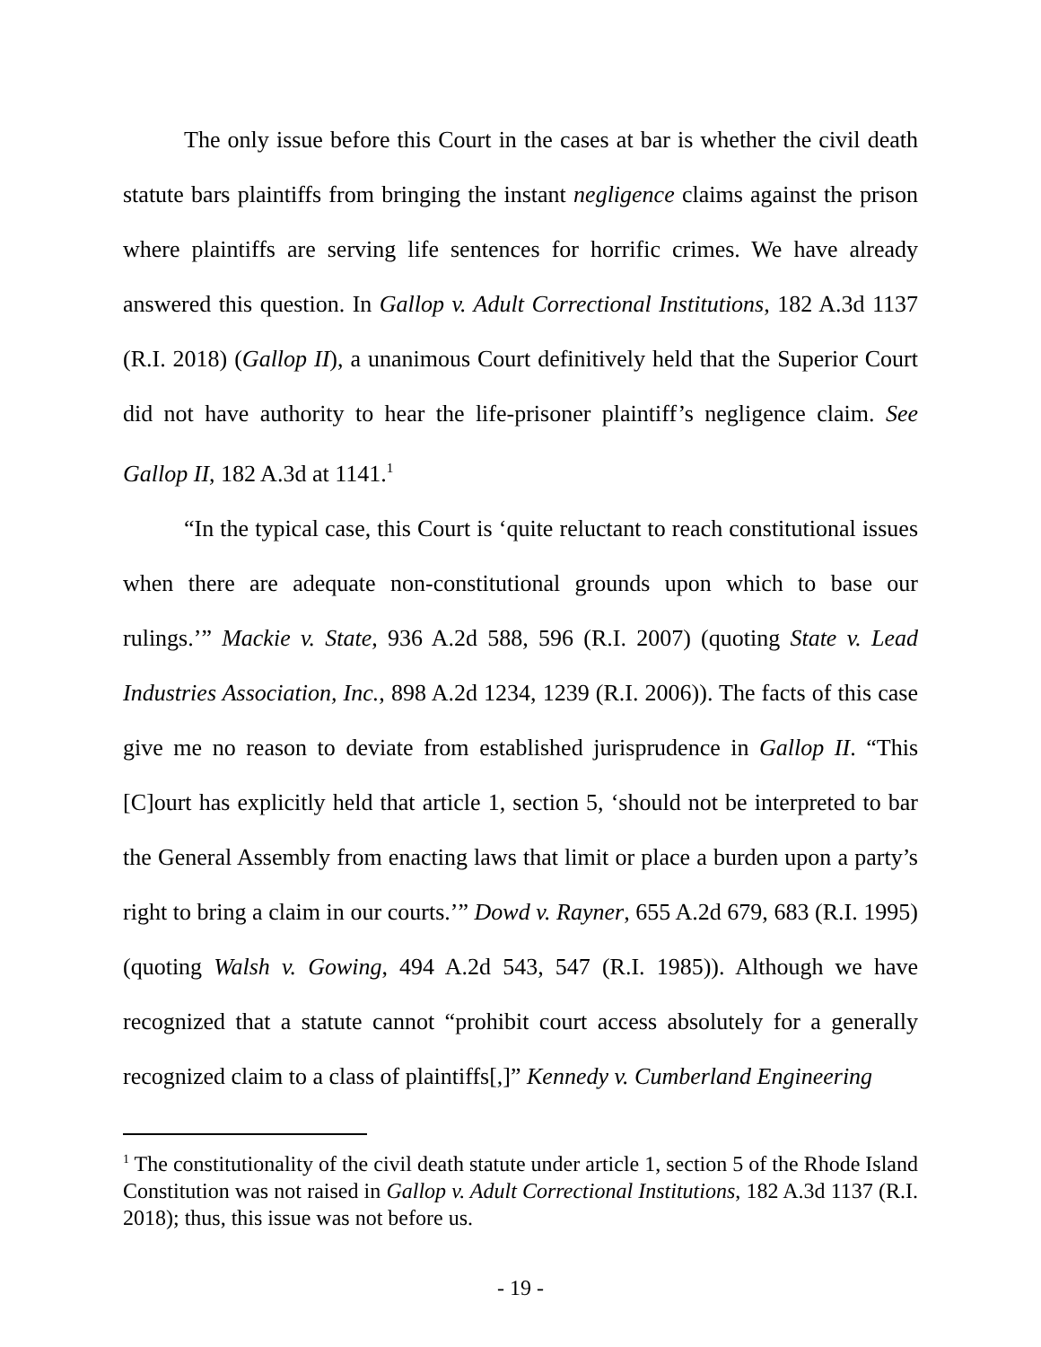The only issue before this Court in the cases at bar is whether the civil death statute bars plaintiffs from bringing the instant negligence claims against the prison where plaintiffs are serving life sentences for horrific crimes. We have already answered this question. In Gallop v. Adult Correctional Institutions, 182 A.3d 1137 (R.I. 2018) (Gallop II), a unanimous Court definitively held that the Superior Court did not have authority to hear the life-prisoner plaintiff’s negligence claim. See Gallop II, 182 A.3d at 1141.<sup>1</sup>
“In the typical case, this Court is ‘quite reluctant to reach constitutional issues when there are adequate non-constitutional grounds upon which to base our rulings.’” Mackie v. State, 936 A.2d 588, 596 (R.I. 2007) (quoting State v. Lead Industries Association, Inc., 898 A.2d 1234, 1239 (R.I. 2006)). The facts of this case give me no reason to deviate from established jurisprudence in Gallop II. “This [C]ourt has explicitly held that article 1, section 5, ‘should not be interpreted to bar the General Assembly from enacting laws that limit or place a burden upon a party’s right to bring a claim in our courts.’” Dowd v. Rayner, 655 A.2d 679, 683 (R.I. 1995) (quoting Walsh v. Gowing, 494 A.2d 543, 547 (R.I. 1985)). Although we have recognized that a statute cannot “prohibit court access absolutely for a generally recognized claim to a class of plaintiffs[,]” Kennedy v. Cumberland Engineering
<sup>1</sup> The constitutionality of the civil death statute under article 1, section 5 of the Rhode Island Constitution was not raised in Gallop v. Adult Correctional Institutions, 182 A.3d 1137 (R.I. 2018); thus, this issue was not before us.
- 19 -